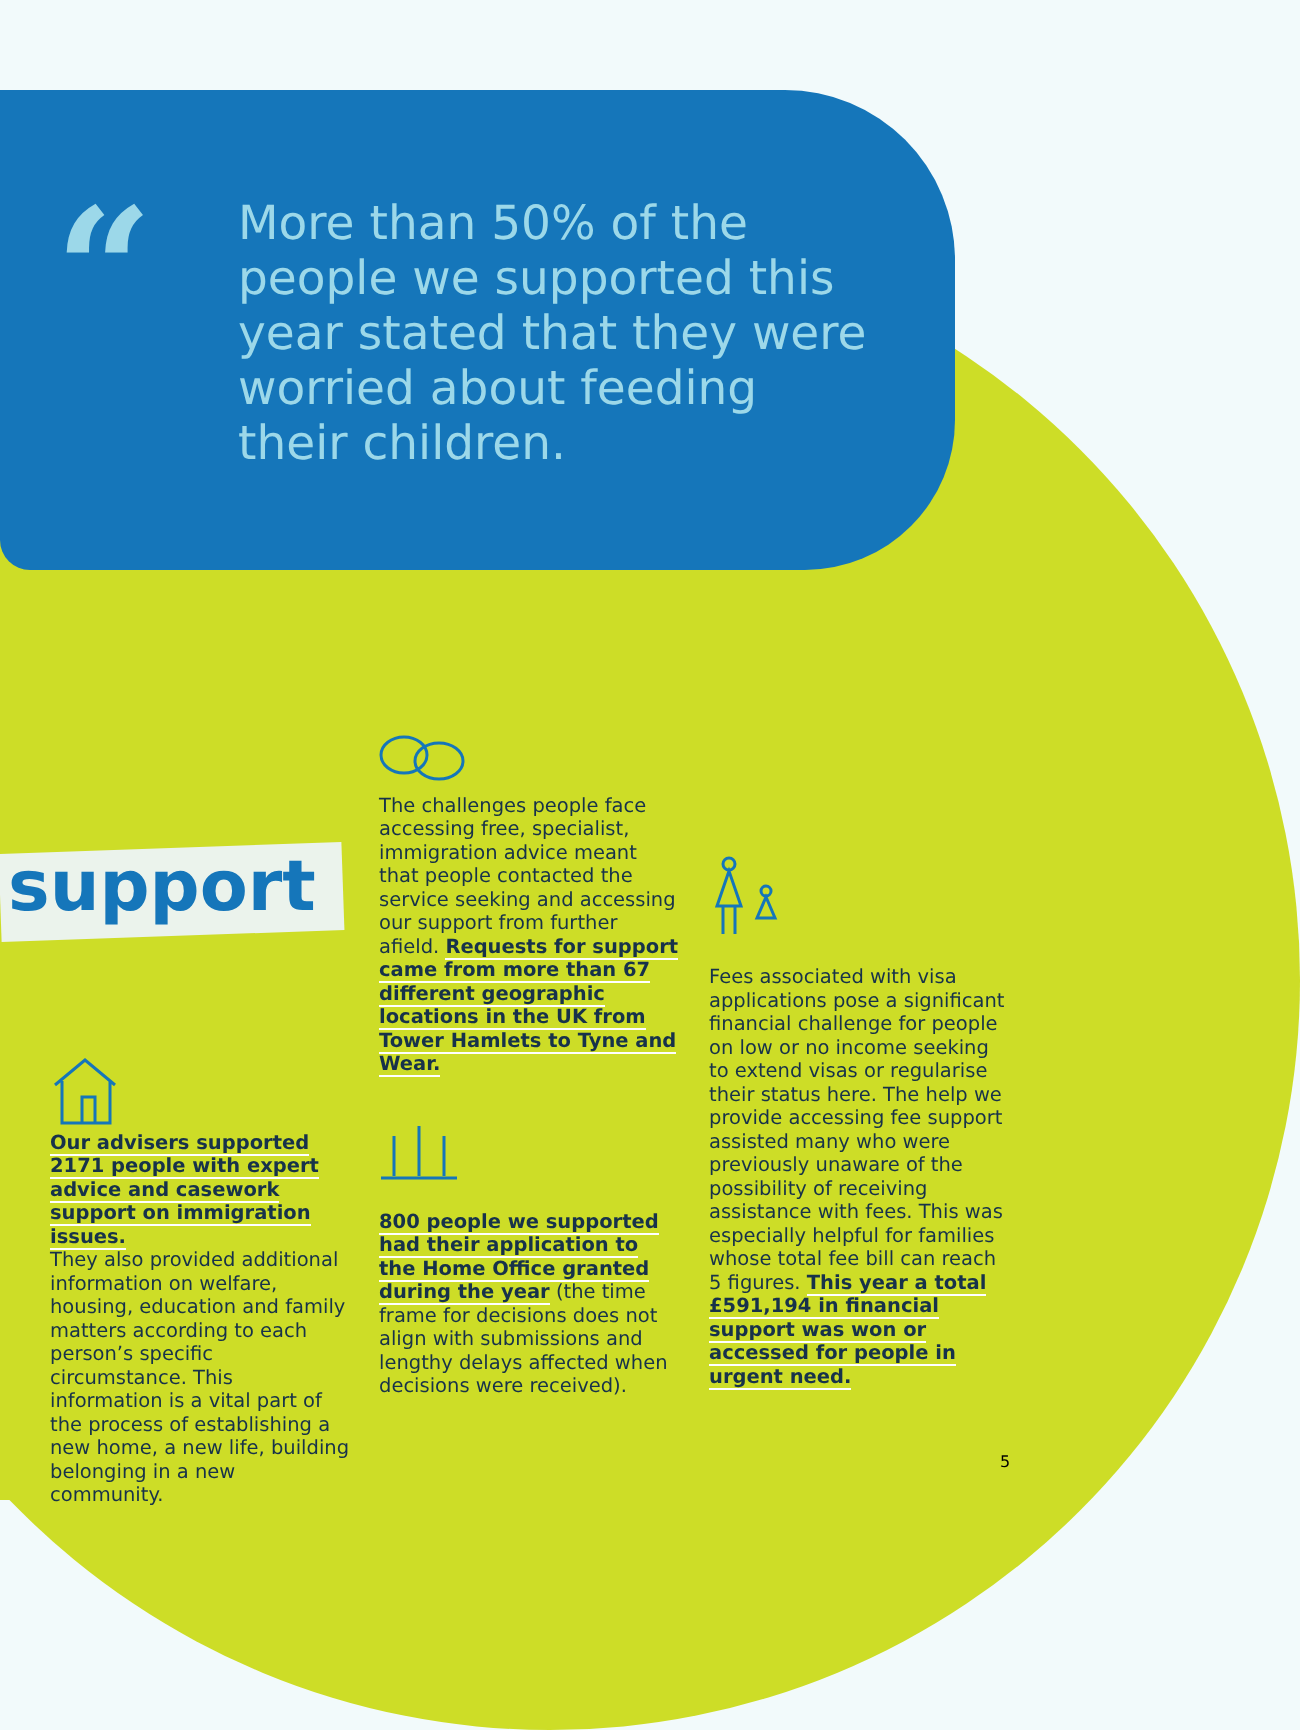“
More than 50% of the people we supported this year stated that they were worried about feeding their children.
support
Our advisers supported 2171 people with expert advice and casework support on immigration issues.
They also provided additional information on welfare, housing, education and family matters according to each person’s specific circumstance. This information is a vital part of the process of establishing a new home, a new life, building belonging in a new community.
The challenges people face accessing free, specialist, immigration advice meant that people contacted the service seeking and accessing our support from further afield. Requests for support came from more than 67 different geographic locations in the UK from Tower Hamlets to Tyne and Wear.
800 people we supported had their application to the Home Office granted during the year (the time frame for decisions does not align with submissions and lengthy delays affected when decisions were received).
Fees associated with visa applications pose a significant financial challenge for people on low or no income seeking to extend visas or regularise their status here. The help we provide accessing fee support assisted many who were previously unaware of the possibility of receiving assistance with fees. This was especially helpful for families whose total fee bill can reach 5 figures. This year a total £591,194 in financial support was won or accessed for people in urgent need.
5